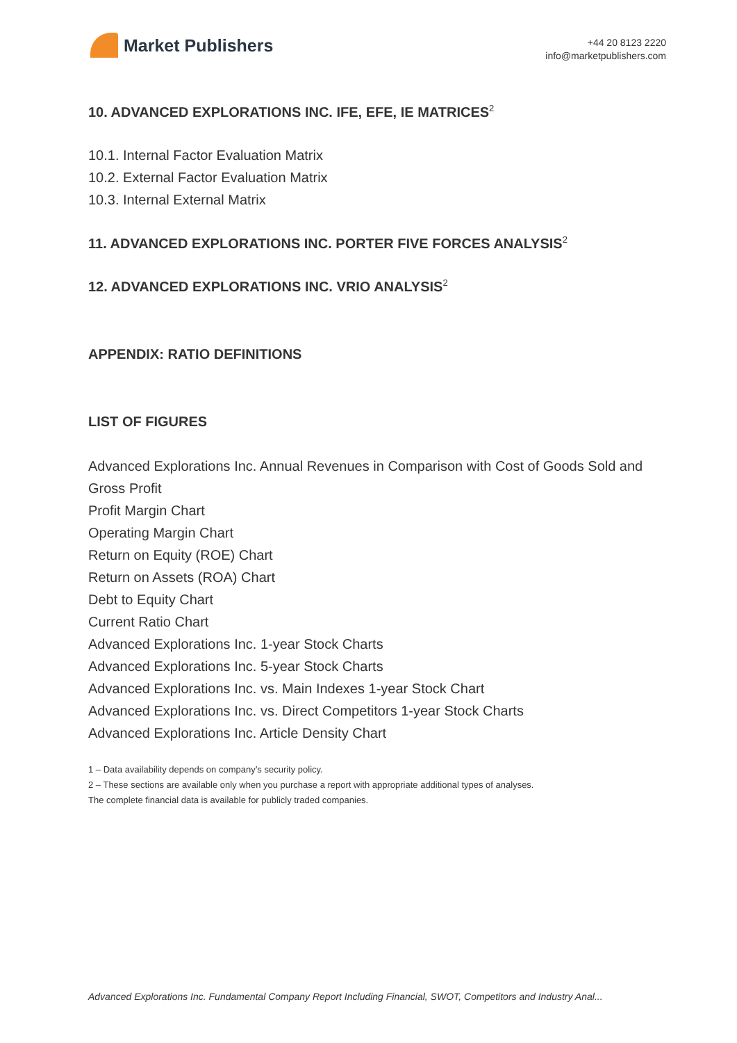Market Publishers
+44 20 8123 2220
info@marketpublishers.com
10. ADVANCED EXPLORATIONS INC. IFE, EFE, IE MATRICES<sup>2</sup>
10.1. Internal Factor Evaluation Matrix
10.2. External Factor Evaluation Matrix
10.3. Internal External Matrix
11. ADVANCED EXPLORATIONS INC. PORTER FIVE FORCES ANALYSIS<sup>2</sup>
12. ADVANCED EXPLORATIONS INC. VRIO ANALYSIS<sup>2</sup>
APPENDIX: RATIO DEFINITIONS
LIST OF FIGURES
Advanced Explorations Inc. Annual Revenues in Comparison with Cost of Goods Sold and Gross Profit
Profit Margin Chart
Operating Margin Chart
Return on Equity (ROE) Chart
Return on Assets (ROA) Chart
Debt to Equity Chart
Current Ratio Chart
Advanced Explorations Inc. 1-year Stock Charts
Advanced Explorations Inc. 5-year Stock Charts
Advanced Explorations Inc. vs. Main Indexes 1-year Stock Chart
Advanced Explorations Inc. vs. Direct Competitors 1-year Stock Charts
Advanced Explorations Inc. Article Density Chart
1 – Data availability depends on company’s security policy.
2 – These sections are available only when you purchase a report with appropriate additional types of analyses.
The complete financial data is available for publicly traded companies.
Advanced Explorations Inc. Fundamental Company Report Including Financial, SWOT, Competitors and Industry Anal...